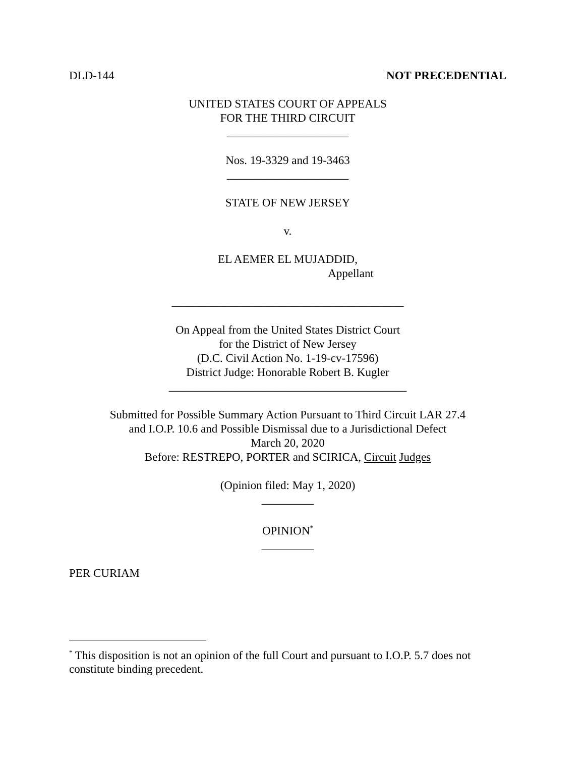DLD-144 NOT PRECEDENTIAL
UNITED STATES COURT OF APPEALS
FOR THE THIRD CIRCUIT
_____________________
Nos. 19-3329 and 19-3463
_____________________
STATE OF NEW JERSEY
v.
EL AEMER EL MUJADDID,
Appellant
________________________________________
On Appeal from the United States District Court
for the District of New Jersey
(D.C. Civil Action No. 1-19-cv-17596)
District Judge: Honorable Robert B. Kugler
_________________________________________
Submitted for Possible Summary Action Pursuant to Third Circuit LAR 27.4
and I.O.P. 10.6 and Possible Dismissal due to a Jurisdictional Defect
March 20, 2020
Before: RESTREPO, PORTER and SCIRICA, Circuit Judges
(Opinion filed: May 1, 2020)
_________
OPINION<sup>*</sup>
_________
PER CURIAM
<sup>*</sup> This disposition is not an opinion of the full Court and pursuant to I.O.P. 5.7 does not constitute binding precedent.